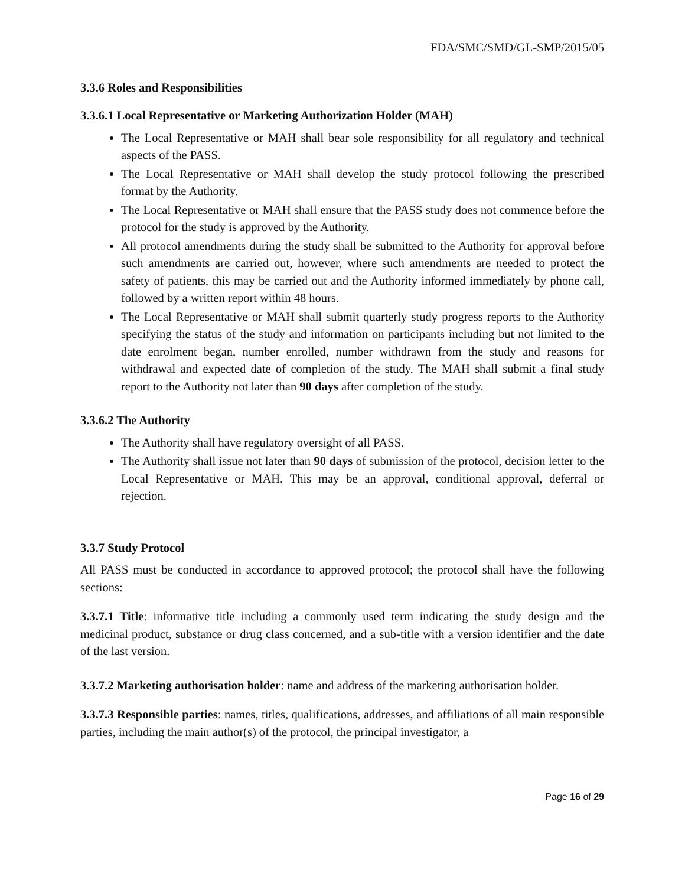FDA/SMC/SMD/GL-SMP/2015/05
3.3.6 Roles and Responsibilities
3.3.6.1 Local Representative or Marketing Authorization Holder (MAH)
The Local Representative or MAH shall bear sole responsibility for all regulatory and technical aspects of the PASS.
The Local Representative or MAH shall develop the study protocol following the prescribed format by the Authority.
The Local Representative or MAH shall ensure that the PASS study does not commence before the protocol for the study is approved by the Authority.
All protocol amendments during the study shall be submitted to the Authority for approval before such amendments are carried out, however, where such amendments are needed to protect the safety of patients, this may be carried out and the Authority informed immediately by phone call, followed by a written report within 48 hours.
The Local Representative or MAH shall submit quarterly study progress reports to the Authority specifying the status of the study and information on participants including but not limited to the date enrolment began, number enrolled, number withdrawn from the study and reasons for withdrawal and expected date of completion of the study. The MAH shall submit a final study report to the Authority not later than 90 days after completion of the study.
3.3.6.2 The Authority
The Authority shall have regulatory oversight of all PASS.
The Authority shall issue not later than 90 days of submission of the protocol, decision letter to the Local Representative or MAH. This may be an approval, conditional approval, deferral or rejection.
3.3.7 Study Protocol
All PASS must be conducted in accordance to approved protocol; the protocol shall have the following sections:
3.3.7.1 Title: informative title including a commonly used term indicating the study design and the medicinal product, substance or drug class concerned, and a sub-title with a version identifier and the date of the last version.
3.3.7.2 Marketing authorisation holder: name and address of the marketing authorisation holder.
3.3.7.3 Responsible parties: names, titles, qualifications, addresses, and affiliations of all main responsible parties, including the main author(s) of the protocol, the principal investigator, a
Page 16 of 29